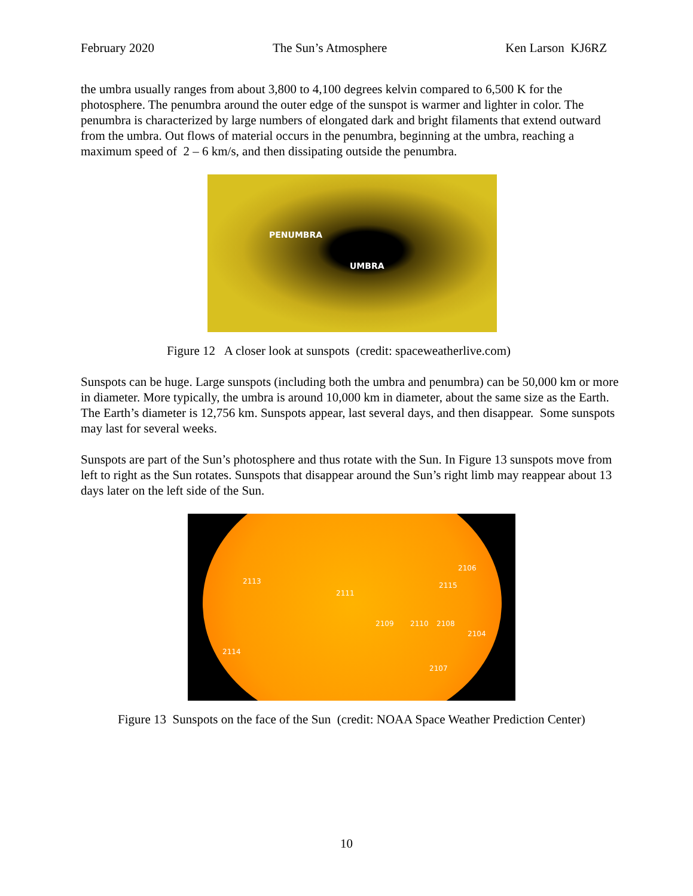February 2020 The Sun’s Atmosphere Ken Larson KJ6RZ
the umbra usually ranges from about 3,800 to 4,100 degrees kelvin compared to 6,500 K for the photosphere. The penumbra around the outer edge of the sunspot is warmer and lighter in color. The penumbra is characterized by large numbers of elongated dark and bright filaments that extend outward from the umbra. Out flows of material occurs in the penumbra, beginning at the umbra, reaching a maximum speed of 2 – 6 km/s, and then dissipating outside the penumbra.
PENUMBRA
UMBRA
Figure 12 A closer look at sunspots (credit: spaceweatherlive.com)
Sunspots can be huge. Large sunspots (including both the umbra and penumbra) can be 50,000 km or more in diameter. More typically, the umbra is around 10,000 km in diameter, about the same size as the Earth. The Earth’s diameter is 12,756 km. Sunspots appear, last several days, and then disappear. Some sunspots may last for several weeks.
Sunspots are part of the Sun’s photosphere and thus rotate with the Sun. In Figure 13 sunspots move from left to right as the Sun rotates. Sunspots that disappear around the Sun’s right limb may reappear about 13 days later on the left side of the Sun.
2106
2113 2115
2111
2109 2110 2108
2104
2114
2107
Figure 13 Sunspots on the face of the Sun (credit: NOAA Space Weather Prediction Center)
10